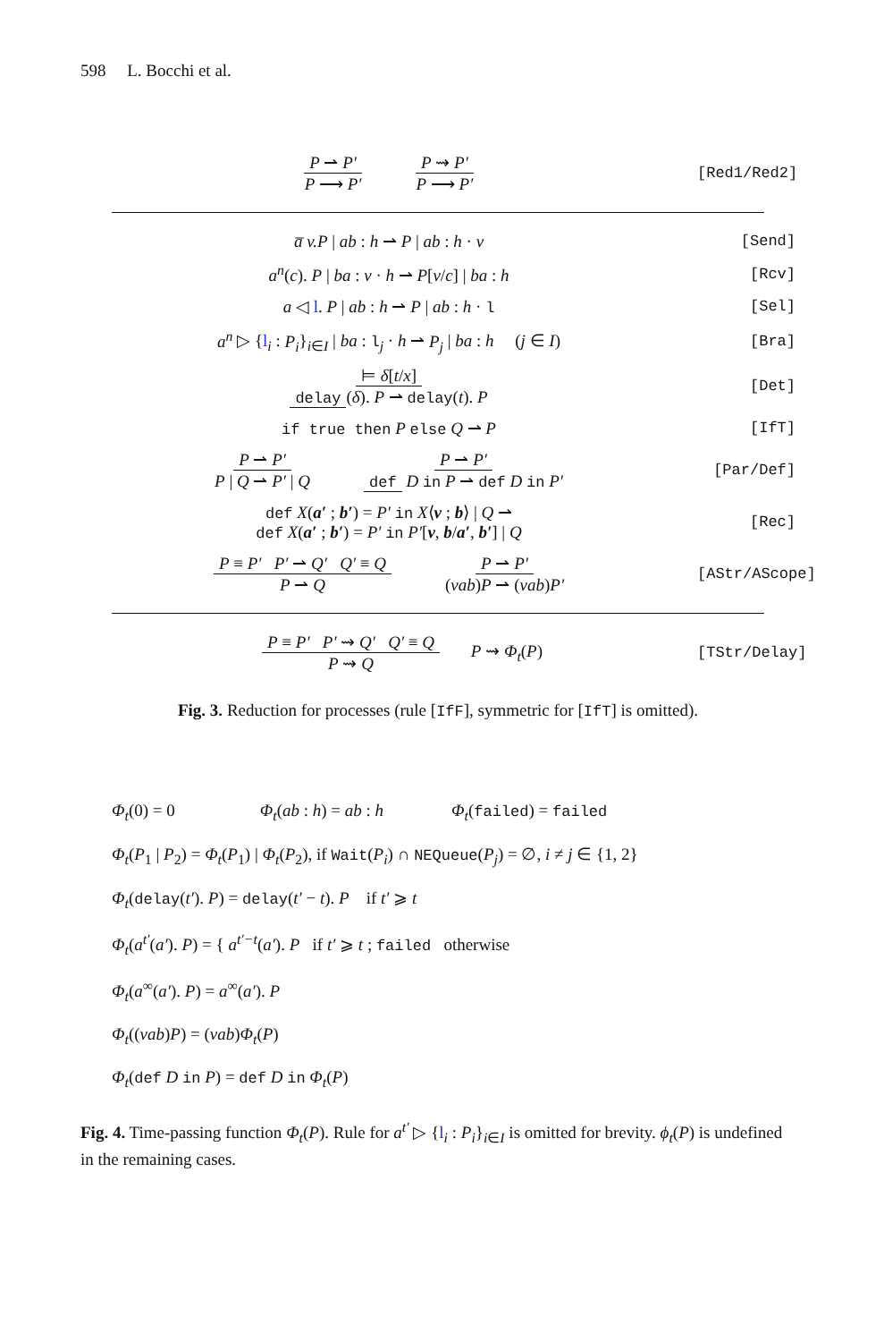598 L. Bocchi et al.
P ⇀ P′ P ⟶ P′ P ⇝ P′ P ⟶ P′
[Red1/Red2]
a̅ v.P | ab : h ⇀ P | ab : h · v
[Send]
a<sup>n</sup>(c). P | ba : v · h ⇀ P[v/c] | ba : h
[Rcv]
a ◁ l. P | ab : h ⇀ P | ab : h · l
[Sel]
a<sup>n</sup> ▷ {l<sub>i</sub> : P<sub>i</sub>}<sub>i∈I</sub> | ba : l<sub>j</sub> · h ⇀ P<sub>j</sub> | ba : h (j ∈ I)
[Bra]
⊨ δ[t/x] delay (δ). P ⇀ delay(t). P
[Det]
if true then P else Q ⇀ P [IfT]
P ⇀ P′ P | Q ⇀ P′ | Q P ⇀ P′ def D in P ⇀ def D in P′
[Par/Def]
def X(a′ ; b′) = P′ in X⟨v ; b⟩ | Q ⇀
def X(a′ ; b′) = P′ in P′[v, b/a′, b′] | Q
[Rec]
P ≡ P′ P′ ⇀ Q′ Q′ ≡ Q P ⇀ Q P ⇀ P′ (νab)P ⇀ (νab)P′
[AStr/AScope]
P ≡ P′ P′ ⇝ Q′ Q′ ≡ Q P ⇝ Q P ⇝ Φ<sub>t</sub>(P)
[TStr/Delay]
Fig. 3. Reduction for processes (rule [IfF], symmetric for [IfT] is omitted).
Φ<sub>t</sub>(0) = 0 Φ<sub>t</sub>(ab : h) = ab : h Φ<sub>t</sub>(failed) = failed
Φ<sub>t</sub>(P<sub>1</sub> | P<sub>2</sub>) = Φ<sub>t</sub>(P<sub>1</sub>) | Φ<sub>t</sub>(P<sub>2</sub>), if Wait(P<sub>i</sub>) ∩ NEQueue(P<sub>j</sub>) = ∅, i ≠ j ∈ {1, 2}
Φ<sub>t</sub>(delay(t′). P) = delay(t′ − t). P if t′ ⩾ t
Φ<sub>t</sub>(a<sup>t′</sup>(a′). P) = { a<sup>t′−t</sup>(a′). P if t′ ⩾ t ; failed otherwise
Φ<sub>t</sub>(a<sup>∞</sup>(a′). P) = a<sup>∞</sup>(a′). P
Φ<sub>t</sub>((νab)P) = (νab)Φ<sub>t</sub>(P)
Φ<sub>t</sub>(def D in P) = def D in Φ<sub>t</sub>(P)
Fig. 4. Time-passing function Φ<sub>t</sub>(P). Rule for a<sup>t′</sup> ▷ {l<sub>i</sub> : P<sub>i</sub>}<sub>i∈I</sub> is omitted for brevity. ϕ<sub>t</sub>(P) is undefined in the remaining cases.